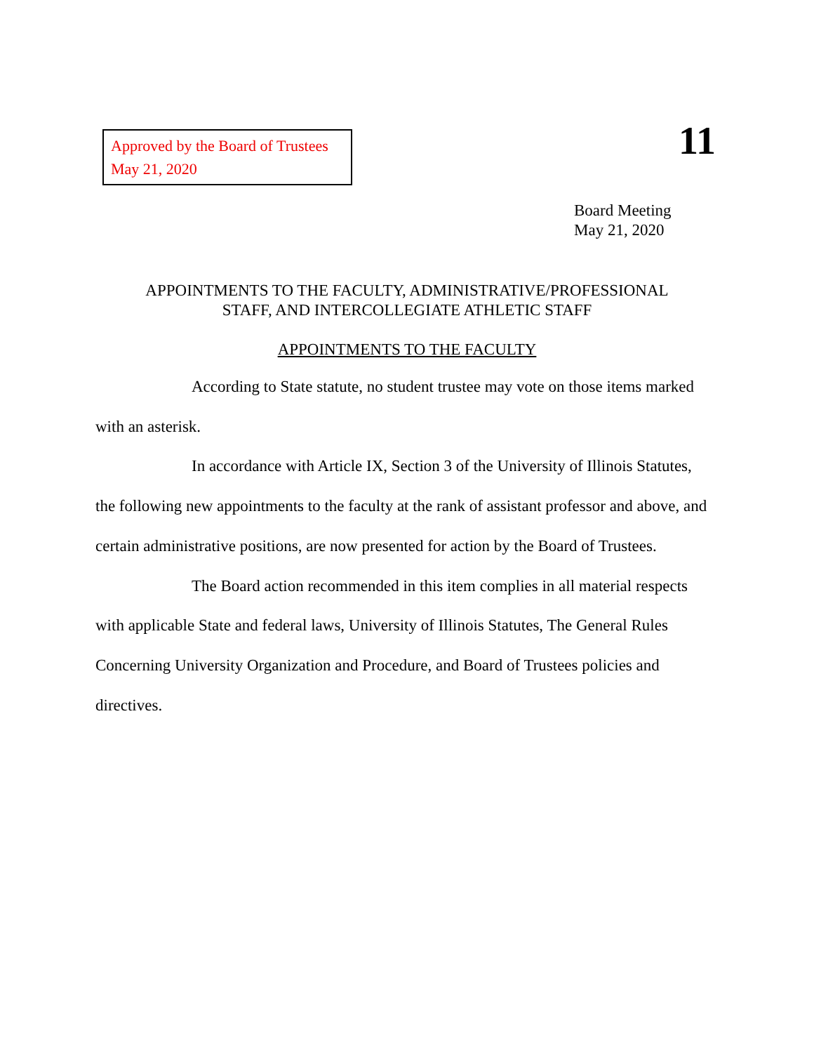Approved by the Board of Trustees
May 21, 2020
11
Board Meeting
May 21, 2020
APPOINTMENTS TO THE FACULTY, ADMINISTRATIVE/PROFESSIONAL
STAFF, AND INTERCOLLEGIATE ATHLETIC STAFF
APPOINTMENTS TO THE FACULTY
According to State statute, no student trustee may vote on those items marked with an asterisk.
In accordance with Article IX, Section 3 of the University of Illinois Statutes, the following new appointments to the faculty at the rank of assistant professor and above, and certain administrative positions, are now presented for action by the Board of Trustees.
The Board action recommended in this item complies in all material respects with applicable State and federal laws, University of Illinois Statutes, The General Rules Concerning University Organization and Procedure, and Board of Trustees policies and directives.